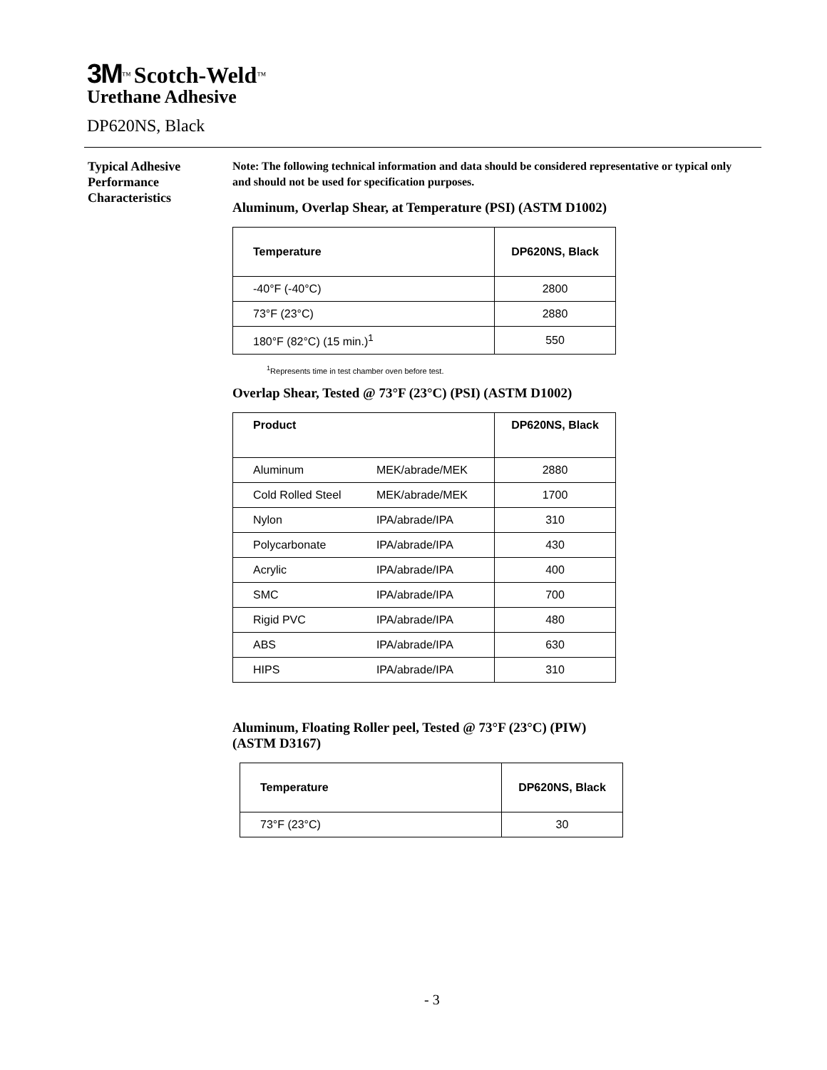3M<sup>™</sup> Scotch-Weld<sup>™</sup>
Urethane Adhesive
DP620NS, Black
Typical Adhesive
Performance
Characteristics
Note: The following technical information and data should be considered representative or typical only and should not be used for specification purposes.
Aluminum, Overlap Shear, at Temperature (PSI) (ASTM D1002)
| Temperature | DP620NS, Black |
| --- | --- |
| -40°F (-40°C) | 2800 |
| 73°F (23°C) | 2880 |
| 180°F (82°C) (15 min.)<sup>1</sup> | 550 |
<sup>1</sup> Represents time in test chamber oven before test.
Overlap Shear, Tested @ 73°F (23°C) (PSI) (ASTM D1002)
| Product | | DP620NS, Black |
| --- | --- | --- |
| Aluminum | MEK/abrade/MEK | 2880 |
| Cold Rolled Steel | MEK/abrade/MEK | 1700 |
| Nylon | IPA/abrade/IPA | 310 |
| Polycarbonate | IPA/abrade/IPA | 430 |
| Acrylic | IPA/abrade/IPA | 400 |
| SMC | IPA/abrade/IPA | 700 |
| Rigid PVC | IPA/abrade/IPA | 480 |
| ABS | IPA/abrade/IPA | 630 |
| HIPS | IPA/abrade/IPA | 310 |
Aluminum, Floating Roller peel, Tested @ 73°F (23°C) (PIW)
(ASTM D3167)
| Temperature | DP620NS, Black |
| --- | --- |
| 73°F (23°C) | 30 |
- 3